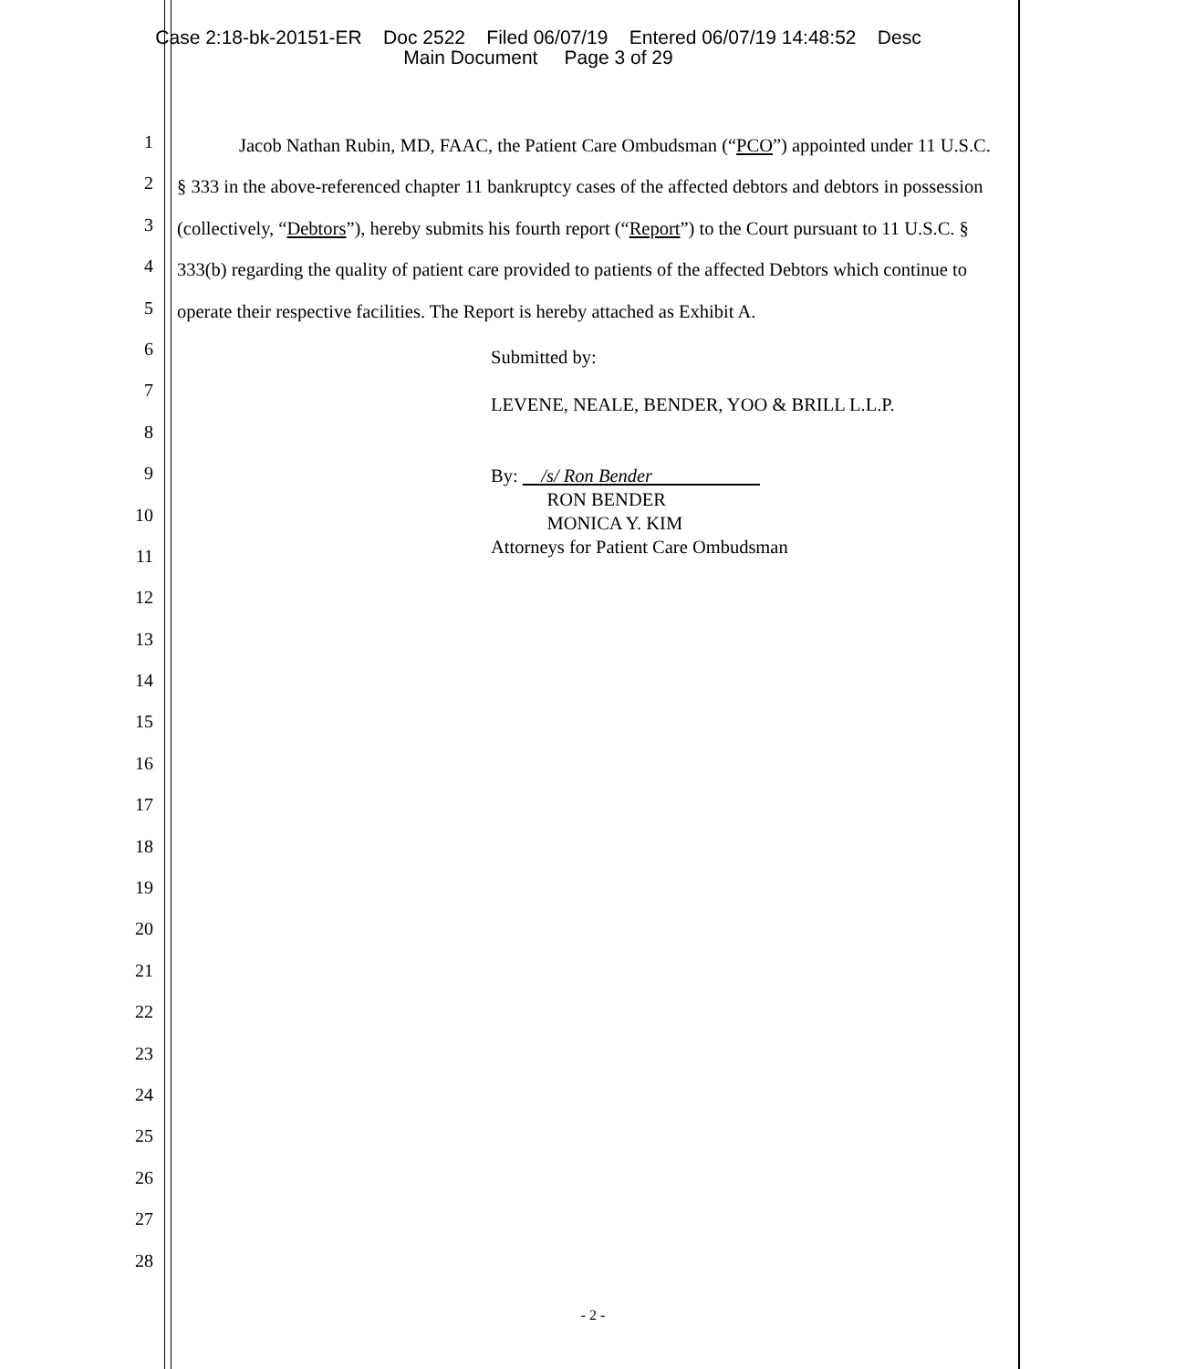Case 2:18-bk-20151-ER Doc 2522 Filed 06/07/19 Entered 06/07/19 14:48:52 Desc
Main Document Page 3 of 29
1
2
3
4
5
6
7
8
9
10
11
12
13
14
15
16
17
18
19
20
21
22
23
24
25
26
27
28
Jacob Nathan Rubin, MD, FAAC, the Patient Care Ombudsman (“PCO”) appointed under 11 U.S.C. § 333 in the above-referenced chapter 11 bankruptcy cases of the affected debtors and debtors in possession (collectively, “Debtors”), hereby submits his fourth report (“Report”) to the Court pursuant to 11 U.S.C. § 333(b) regarding the quality of patient care provided to patients of the affected Debtors which continue to operate their respective facilities. The Report is hereby attached as Exhibit A.
Submitted by:
LEVENE, NEALE, BENDER, YOO & BRILL L.L.P.
By: /s/ Ron Bender
RON BENDER
MONICA Y. KIM
Attorneys for Patient Care Ombudsman
- 2 -